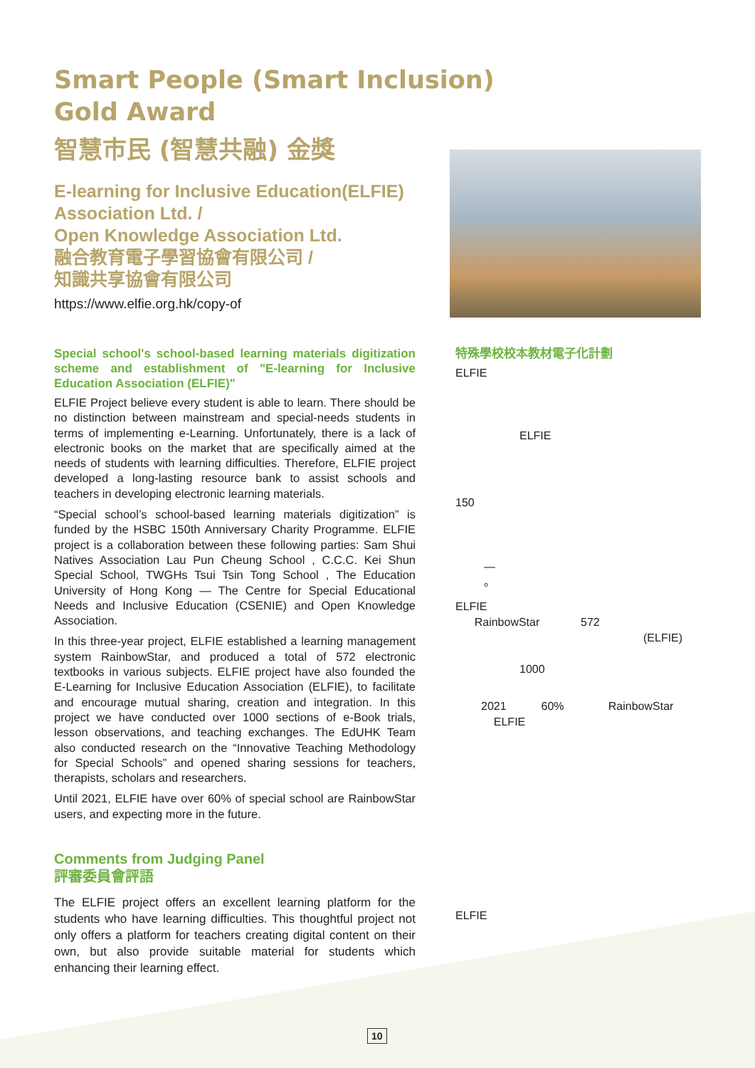Smart People (Smart Inclusion)
Gold Award
智慧市民 (智慧共融) 金獎
E-learning for Inclusive Education(ELFIE)
Association Ltd. /
Open Knowledge Association Ltd.
融合教育電子學習協會有限公司 /
知識共享協會有限公司
https://www.elfie.org.hk/copy-of
Special school's school-based learning materials digitization scheme and establishment of "E-learning for Inclusive Education Association (ELFIE)"
ELFIE Project believe every student is able to learn. There should be no distinction between mainstream and special-needs students in terms of implementing e-Learning. Unfortunately, there is a lack of electronic books on the market that are specifically aimed at the needs of students with learning difficulties. Therefore, ELFIE project developed a long-lasting resource bank to assist schools and teachers in developing electronic learning materials.
“Special school’s school-based learning materials digitization” is funded by the HSBC 150th Anniversary Charity Programme. ELFIE project is a collaboration between these following parties: Sam Shui Natives Association Lau Pun Cheung School , C.C.C. Kei Shun Special School, TWGHs Tsui Tsin Tong School , The Education University of Hong Kong — The Centre for Special Educational Needs and Inclusive Education (CSENIE) and Open Knowledge Association.
In this three-year project, ELFIE established a learning management system RainbowStar, and produced a total of 572 electronic textbooks in various subjects. ELFIE project have also founded the E-Learning for Inclusive Education Association (ELFIE), to facilitate and encourage mutual sharing, creation and integration. In this project we have conducted over 1000 sections of e-Book trials, lesson observations, and teaching exchanges. The EdUHK Team also conducted research on the “Innovative Teaching Methodology for Special Schools” and opened sharing sessions for teachers, therapists, scholars and researchers.
Until 2021, ELFIE have over 60% of special school are RainbowStar users, and expecting more in the future.
Comments from Judging Panel
評審委員會評語
The ELFIE project offers an excellent learning platform for the students who have learning difficulties. This thoughtful project not only offers a platform for teachers creating digital content on their own, but also provide suitable material for students which enhancing their learning effect.
特殊學校校本教材電子化計劃
ELFIE
ELFIE
150
—
。
ELFIE
RainbowStar 572
(ELFIE)
1000
2021 60% RainbowStar
ELFIE
ELFIE
10